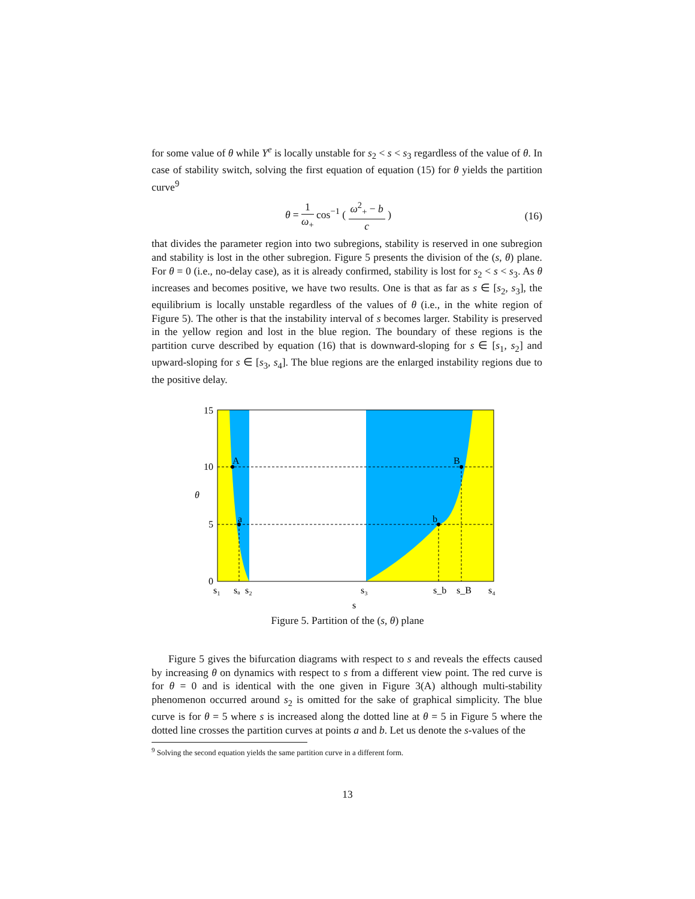for some value of θ while Y<sup>e</sup> is locally unstable for s<sub>2</sub> < s < s<sub>3</sub> regardless of the value of θ. In case of stability switch, solving the first equation of equation (15) for θ yields the partition curve<sup>9</sup>
θ = 1 ω<sub>+</sub> cos<sup>−1</sup> ( ω<sup>2</sup><sub>+</sub> − b c ) (16)
that divides the parameter region into two subregions, stability is reserved in one subregion and stability is lost in the other subregion. Figure 5 presents the division of the (s, θ) plane. For θ = 0 (i.e., no-delay case), as it is already confirmed, stability is lost for s<sub>2</sub> < s < s<sub>3</sub>. As θ increases and becomes positive, we have two results. One is that as far as s ∈ [s<sub>2</sub>, s<sub>3</sub>], the equilibrium is locally unstable regardless of the values of θ (i.e., in the white region of Figure 5). The other is that the instability interval of s becomes larger. Stability is preserved in the yellow region and lost in the blue region. The boundary of these regions is the partition curve described by equation (16) that is downward-sloping for s ∈ [s<sub>1</sub>, s<sub>2</sub>] and upward-sloping for s ∈ [s<sub>3</sub>, s<sub>4</sub>]. The blue regions are the enlarged instability regions due to the positive delay.
A
a
b
B
15
10
5
0
θ
s₁
sₐ
s₂
s₃
s_b
s_B
s₄
s
Figure 5. Partition of the (s, θ) plane
Figure 5 gives the bifurcation diagrams with respect to s and reveals the effects caused by increasing θ on dynamics with respect to s from a different view point. The red curve is for θ = 0 and is identical with the one given in Figure 3(A) although multi-stability phenomenon occurred around s<sub>2</sub> is omitted for the sake of graphical simplicity. The blue curve is for θ = 5 where s is increased along the dotted line at θ = 5 in Figure 5 where the dotted line crosses the partition curves at points a and b. Let us denote the s-values of the
<sup>9</sup> Solving the second equation yields the same partition curve in a different form.
13